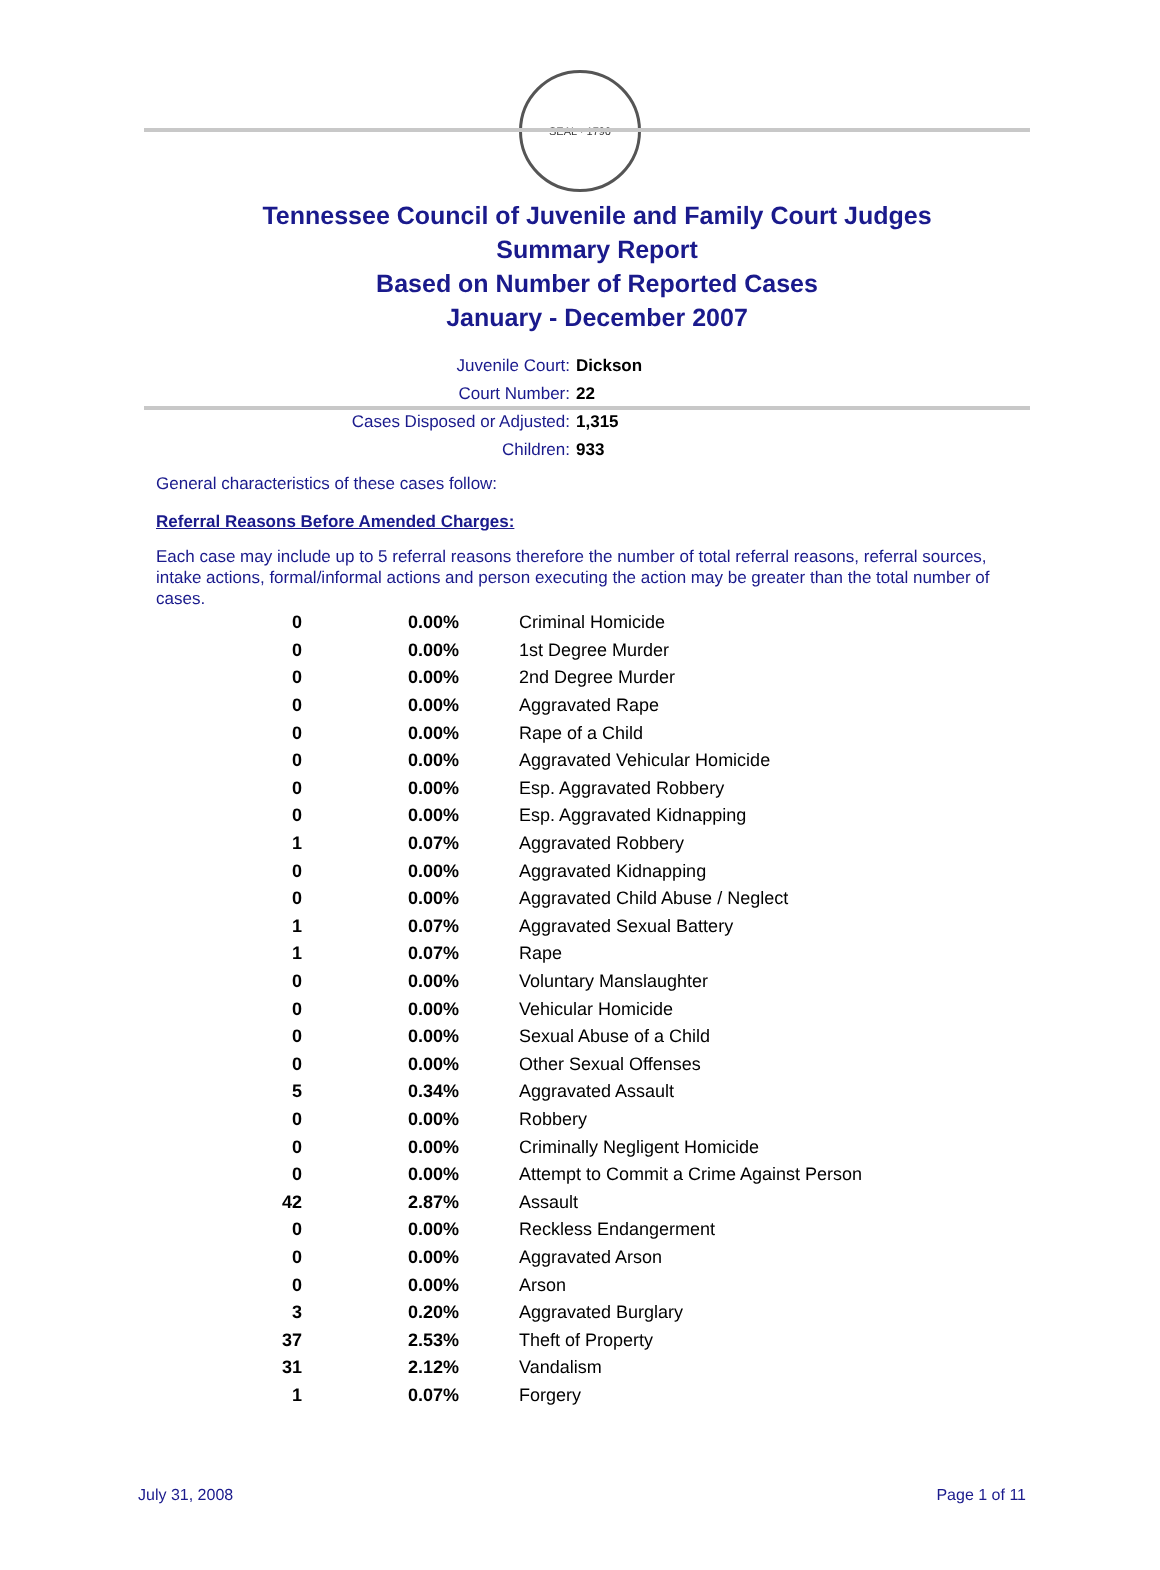SEAL · 1796
Tennessee Council of Juvenile and Family Court Judges
Summary Report
Based on Number of Reported Cases
January - December 2007
Juvenile Court: Dickson
Court Number: 22
Cases Disposed or Adjusted: 1,315
Children: 933
General characteristics of these cases follow:
Referral Reasons Before Amended Charges:
Each case may include up to 5 referral reasons therefore the number of total referral reasons, referral sources, intake actions, formal/informal actions and person executing the action may be greater than the total number of cases.
| 0 | 0.00% | Criminal Homicide |
| 0 | 0.00% | 1st Degree Murder |
| 0 | 0.00% | 2nd Degree Murder |
| 0 | 0.00% | Aggravated Rape |
| 0 | 0.00% | Rape of a Child |
| 0 | 0.00% | Aggravated Vehicular Homicide |
| 0 | 0.00% | Esp. Aggravated Robbery |
| 0 | 0.00% | Esp. Aggravated Kidnapping |
| 1 | 0.07% | Aggravated Robbery |
| 0 | 0.00% | Aggravated Kidnapping |
| 0 | 0.00% | Aggravated Child Abuse / Neglect |
| 1 | 0.07% | Aggravated Sexual Battery |
| 1 | 0.07% | Rape |
| 0 | 0.00% | Voluntary Manslaughter |
| 0 | 0.00% | Vehicular Homicide |
| 0 | 0.00% | Sexual Abuse of a Child |
| 0 | 0.00% | Other Sexual Offenses |
| 5 | 0.34% | Aggravated Assault |
| 0 | 0.00% | Robbery |
| 0 | 0.00% | Criminally Negligent Homicide |
| 0 | 0.00% | Attempt to Commit a Crime Against Person |
| 42 | 2.87% | Assault |
| 0 | 0.00% | Reckless Endangerment |
| 0 | 0.00% | Aggravated Arson |
| 0 | 0.00% | Arson |
| 3 | 0.20% | Aggravated Burglary |
| 37 | 2.53% | Theft of Property |
| 31 | 2.12% | Vandalism |
| 1 | 0.07% | Forgery |
July 31, 2008 Page 1 of 11